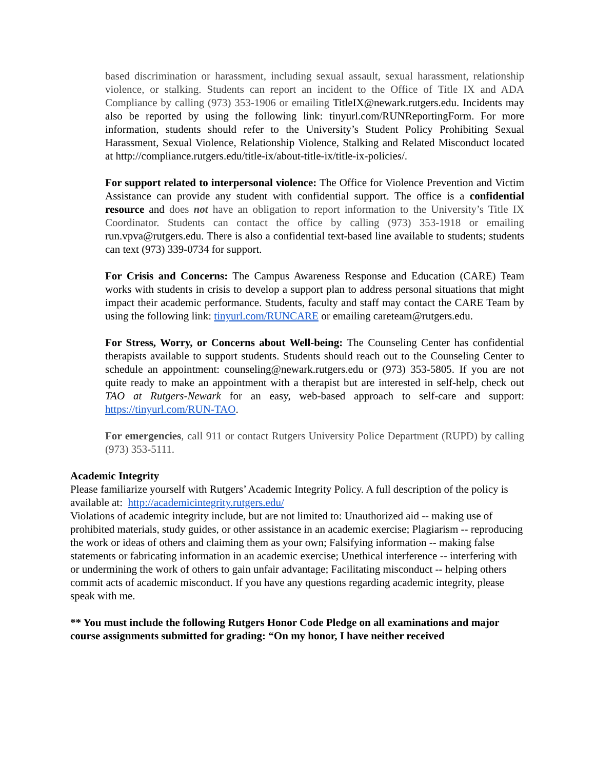based discrimination or harassment, including sexual assault, sexual harassment, relationship violence, or stalking. Students can report an incident to the Office of Title IX and ADA Compliance by calling (973) 353-1906 or emailing TitleIX@newark.rutgers.edu. Incidents may also be reported by using the following link: tinyurl.com/RUNReportingForm. For more information, students should refer to the University’s Student Policy Prohibiting Sexual Harassment, Sexual Violence, Relationship Violence, Stalking and Related Misconduct located at http://compliance.rutgers.edu/title-ix/about-title-ix/title-ix-policies/.
For support related to interpersonal violence: The Office for Violence Prevention and Victim Assistance can provide any student with confidential support. The office is a confidential resource and does not have an obligation to report information to the University’s Title IX Coordinator. Students can contact the office by calling (973) 353-1918 or emailing run.vpva@rutgers.edu. There is also a confidential text-based line available to students; students can text (973) 339-0734 for support.
For Crisis and Concerns: The Campus Awareness Response and Education (CARE) Team works with students in crisis to develop a support plan to address personal situations that might impact their academic performance. Students, faculty and staff may contact the CARE Team by using the following link: tinyurl.com/RUNCARE or emailing careteam@rutgers.edu.
For Stress, Worry, or Concerns about Well-being: The Counseling Center has confidential therapists available to support students. Students should reach out to the Counseling Center to schedule an appointment: counseling@newark.rutgers.edu or (973) 353-5805. If you are not quite ready to make an appointment with a therapist but are interested in self-help, check out TAO at Rutgers-Newark for an easy, web-based approach to self-care and support: https://tinyurl.com/RUN-TAO.
For emergencies, call 911 or contact Rutgers University Police Department (RUPD) by calling (973) 353-5111.
Academic Integrity
Please familiarize yourself with Rutgers’ Academic Integrity Policy. A full description of the policy is available at: http://academicintegrity.rutgers.edu/
Violations of academic integrity include, but are not limited to: Unauthorized aid -- making use of prohibited materials, study guides, or other assistance in an academic exercise; Plagiarism -- reproducing the work or ideas of others and claiming them as your own; Falsifying information -- making false statements or fabricating information in an academic exercise; Unethical interference -- interfering with or undermining the work of others to gain unfair advantage; Facilitating misconduct -- helping others commit acts of academic misconduct. If you have any questions regarding academic integrity, please speak with me.
** You must include the following Rutgers Honor Code Pledge on all examinations and major course assignments submitted for grading: “On my honor, I have neither received